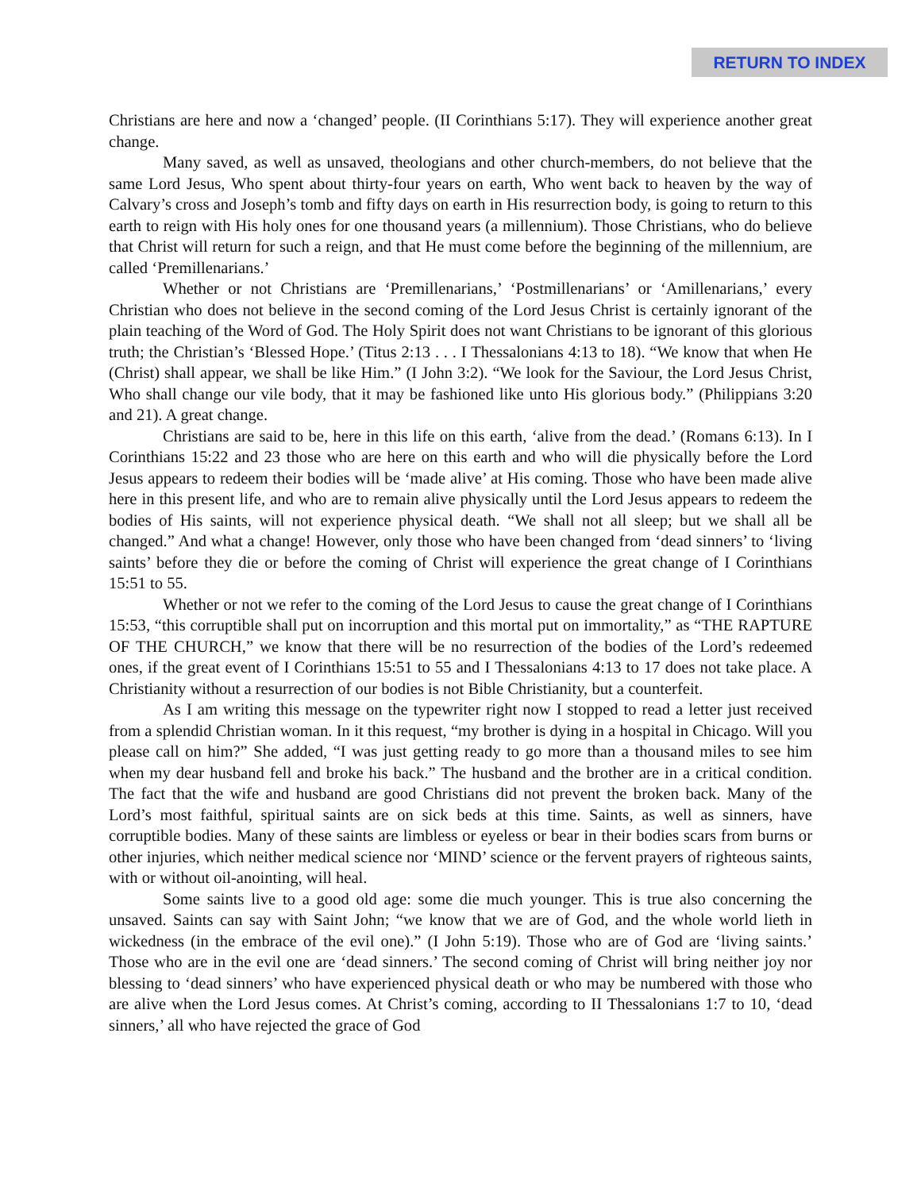RETURN TO INDEX
Christians are here and now a ‘changed’ people. (II Corinthians 5:17). They will experience another great change.
Many saved, as well as unsaved, theologians and other church-members, do not believe that the same Lord Jesus, Who spent about thirty-four years on earth, Who went back to heaven by the way of Calvary’s cross and Joseph’s tomb and fifty days on earth in His resurrection body, is going to return to this earth to reign with His holy ones for one thousand years (a millennium). Those Christians, who do believe that Christ will return for such a reign, and that He must come before the beginning of the millennium, are called ‘Premillenarians.’
Whether or not Christians are ‘Premillenarians,’ ‘Postmillenarians’ or ‘Amillenarians,’ every Christian who does not believe in the second coming of the Lord Jesus Christ is certainly ignorant of the plain teaching of the Word of God. The Holy Spirit does not want Christians to be ignorant of this glorious truth; the Christian’s ‘Blessed Hope.’ (Titus 2:13 . . . I Thessalonians 4:13 to 18). “We know that when He (Christ) shall appear, we shall be like Him.” (I John 3:2). “We look for the Saviour, the Lord Jesus Christ, Who shall change our vile body, that it may be fashioned like unto His glorious body.” (Philippians 3:20 and 21). A great change.
Christians are said to be, here in this life on this earth, ‘alive from the dead.’ (Romans 6:13). In I Corinthians 15:22 and 23 those who are here on this earth and who will die physically before the Lord Jesus appears to redeem their bodies will be ‘made alive’ at His coming. Those who have been made alive here in this present life, and who are to remain alive physically until the Lord Jesus appears to redeem the bodies of His saints, will not experience physical death. “We shall not all sleep; but we shall all be changed.” And what a change! However, only those who have been changed from ‘dead sinners’ to ‘living saints’ before they die or before the coming of Christ will experience the great change of I Corinthians 15:51 to 55.
Whether or not we refer to the coming of the Lord Jesus to cause the great change of I Corinthians 15:53, “this corruptible shall put on incorruption and this mortal put on immortality,” as “THE RAPTURE OF THE CHURCH,” we know that there will be no resurrection of the bodies of the Lord’s redeemed ones, if the great event of I Corinthians 15:51 to 55 and I Thessalonians 4:13 to 17 does not take place. A Christianity without a resurrection of our bodies is not Bible Christianity, but a counterfeit.
As I am writing this message on the typewriter right now I stopped to read a letter just received from a splendid Christian woman. In it this request, “my brother is dying in a hospital in Chicago. Will you please call on him?” She added, “I was just getting ready to go more than a thousand miles to see him when my dear husband fell and broke his back.” The husband and the brother are in a critical condition. The fact that the wife and husband are good Christians did not prevent the broken back. Many of the Lord’s most faithful, spiritual saints are on sick beds at this time. Saints, as well as sinners, have corruptible bodies. Many of these saints are limbless or eyeless or bear in their bodies scars from burns or other injuries, which neither medical science nor ‘MIND’ science or the fervent prayers of righteous saints, with or without oil-anointing, will heal.
Some saints live to a good old age: some die much younger. This is true also concerning the unsaved. Saints can say with Saint John; “we know that we are of God, and the whole world lieth in wickedness (in the embrace of the evil one).” (I John 5:19). Those who are of God are ‘living saints.’ Those who are in the evil one are ‘dead sinners.’ The second coming of Christ will bring neither joy nor blessing to ‘dead sinners’ who have experienced physical death or who may be numbered with those who are alive when the Lord Jesus comes. At Christ’s coming, according to II Thessalonians 1:7 to 10, ‘dead sinners,’ all who have rejected the grace of God